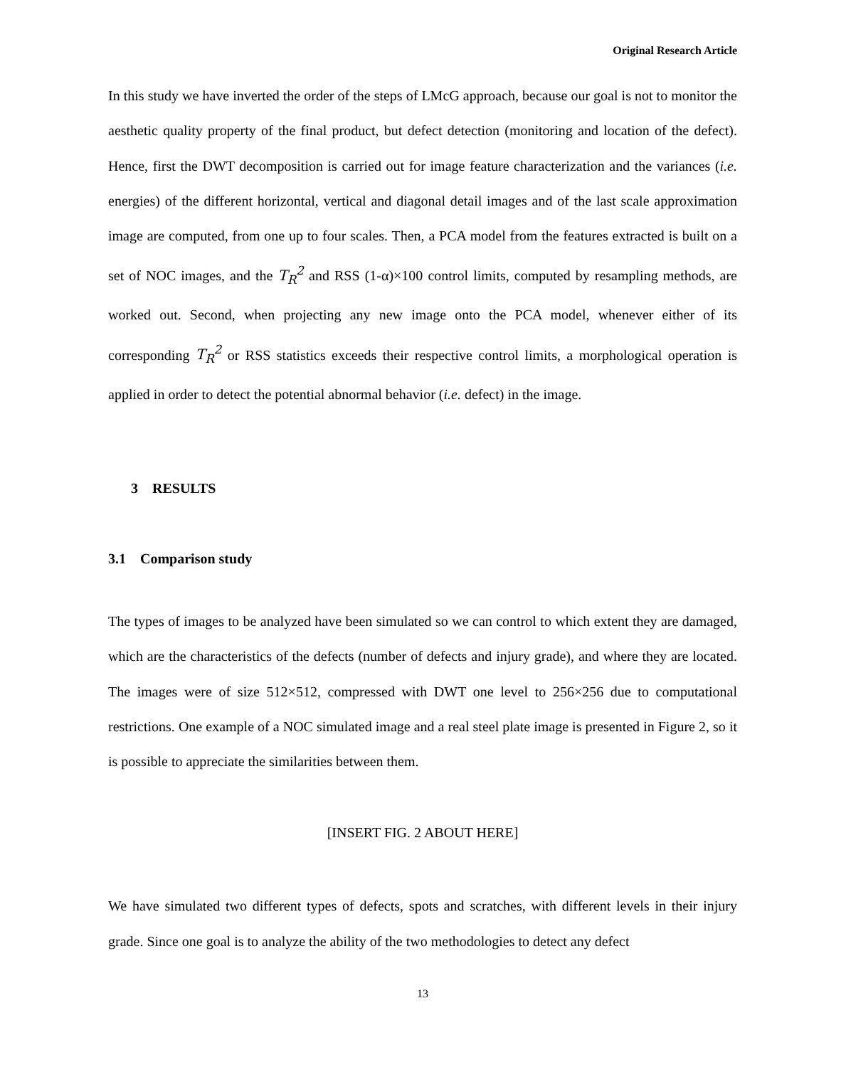Original Research Article
In this study we have inverted the order of the steps of LMcG approach, because our goal is not to monitor the aesthetic quality property of the final product, but defect detection (monitoring and location of the defect). Hence, first the DWT decomposition is carried out for image feature characterization and the variances (i.e. energies) of the different horizontal, vertical and diagonal detail images and of the last scale approximation image are computed, from one up to four scales. Then, a PCA model from the features extracted is built on a set of NOC images, and the T<sub>R</sub><sup>2</sup> and RSS (1-α)×100 control limits, computed by resampling methods, are worked out. Second, when projecting any new image onto the PCA model, whenever either of its corresponding T<sub>R</sub><sup>2</sup> or RSS statistics exceeds their respective control limits, a morphological operation is applied in order to detect the potential abnormal behavior (i.e. defect) in the image.
3 RESULTS
3.1 Comparison study
The types of images to be analyzed have been simulated so we can control to which extent they are damaged, which are the characteristics of the defects (number of defects and injury grade), and where they are located. The images were of size 512×512, compressed with DWT one level to 256×256 due to computational restrictions. One example of a NOC simulated image and a real steel plate image is presented in Figure 2, so it is possible to appreciate the similarities between them.
[INSERT FIG. 2 ABOUT HERE]
We have simulated two different types of defects, spots and scratches, with different levels in their injury grade. Since one goal is to analyze the ability of the two methodologies to detect any defect
13